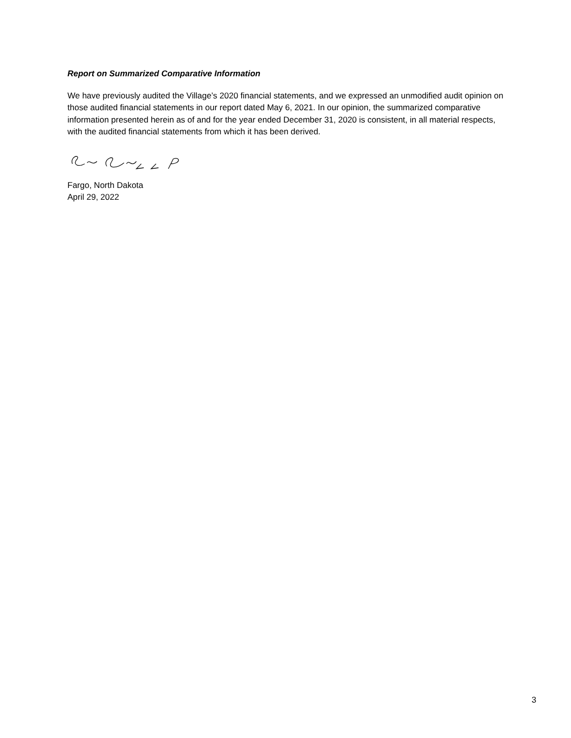Report on Summarized Comparative Information
We have previously audited the Village’s 2020 financial statements, and we expressed an unmodified audit opinion on those audited financial statements in our report dated May 6, 2021. In our opinion, the summarized comparative information presented herein as of and for the year ended December 31, 2020 is consistent, in all material respects, with the audited financial statements from which it has been derived.
Fargo, North Dakota
April 29, 2022
3